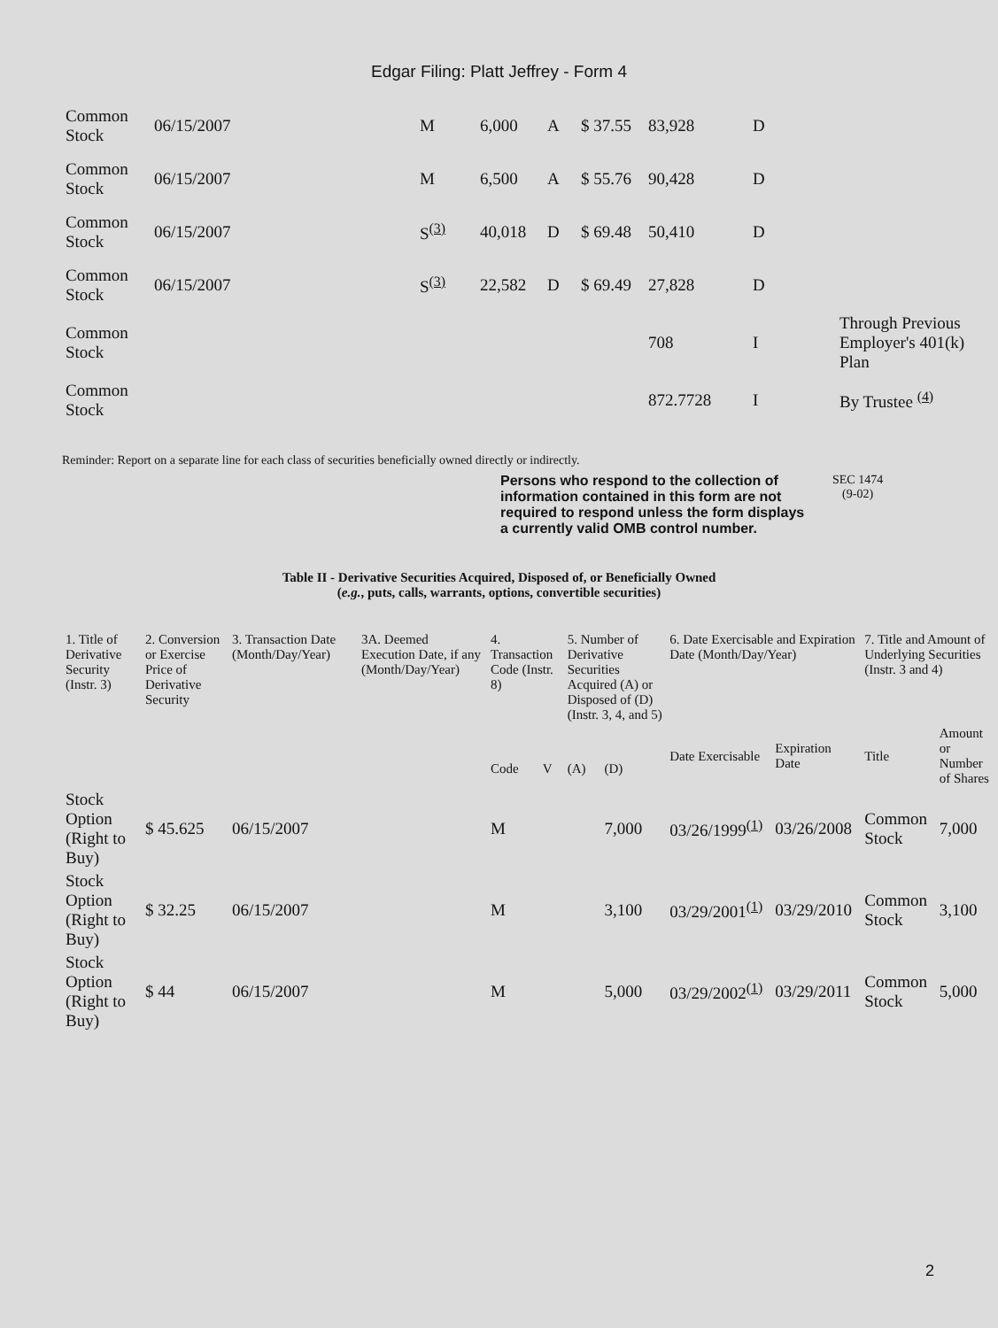Edgar Filing: Platt Jeffrey - Form 4
| Common Stock | 06/15/2007 | M | 6,000 | A | $ 37.55 | 83,928 | D | |
| Common Stock | 06/15/2007 | M | 6,500 | A | $ 55.76 | 90,428 | D | |
| Common Stock | 06/15/2007 | S<sup>(3)</sup> | 40,018 | D | $ 69.48 | 50,410 | D | |
| Common Stock | 06/15/2007 | S<sup>(3)</sup> | 22,582 | D | $ 69.49 | 27,828 | D | |
| Common Stock | | | | | | 708 | I | Through Previous Employer's 401(k) Plan |
| Common Stock | | | | | | 872.7728 | I | By Trustee <sup>(4)</sup> |
Reminder: Report on a separate line for each class of securities beneficially owned directly or indirectly.
Persons who respond to the collection of information contained in this form are not required to respond unless the form displays a currently valid OMB control number.
SEC 1474
(9-02)
Table II - Derivative Securities Acquired, Disposed of, or Beneficially Owned
(e.g., puts, calls, warrants, options, convertible securities)
| 1. Title of Derivative Security (Instr. 3) | 2. Conversion or Exercise Price of Derivative Security | 3. Transaction Date (Month/Day/Year) | 3A. Deemed Execution Date, if any (Month/Day/Year) | 4. Transaction Code (Instr. 8) | | 5. Number of Derivative Securities Acquired (A) or Disposed of (D) (Instr. 3, 4, and 5) | | 6. Date Exercisable and Expiration Date (Month/Day/Year) | | 7. Title and Amount of Underlying Securities (Instr. 3 and 4) | |
| --- | --- | --- | --- | --- | --- | --- | --- | --- | --- | --- | --- |
| | | | | Code | V | (A) | (D) | Date Exercisable | Expiration Date | Title | Amount or Number of Shares |
| Stock Option (Right to Buy) | $ 45.625 | 06/15/2007 | | M | | | 7,000 | 03/26/1999<sup>(1)</sup> | 03/26/2008 | Common Stock | 7,000 |
| Stock Option (Right to Buy) | $ 32.25 | 06/15/2007 | | M | | | 3,100 | 03/29/2001<sup>(1)</sup> | 03/29/2010 | Common Stock | 3,100 |
| Stock Option (Right to Buy) | $ 44 | 06/15/2007 | | M | | | 5,000 | 03/29/2002<sup>(1)</sup> | 03/29/2011 | Common Stock | 5,000 |
2